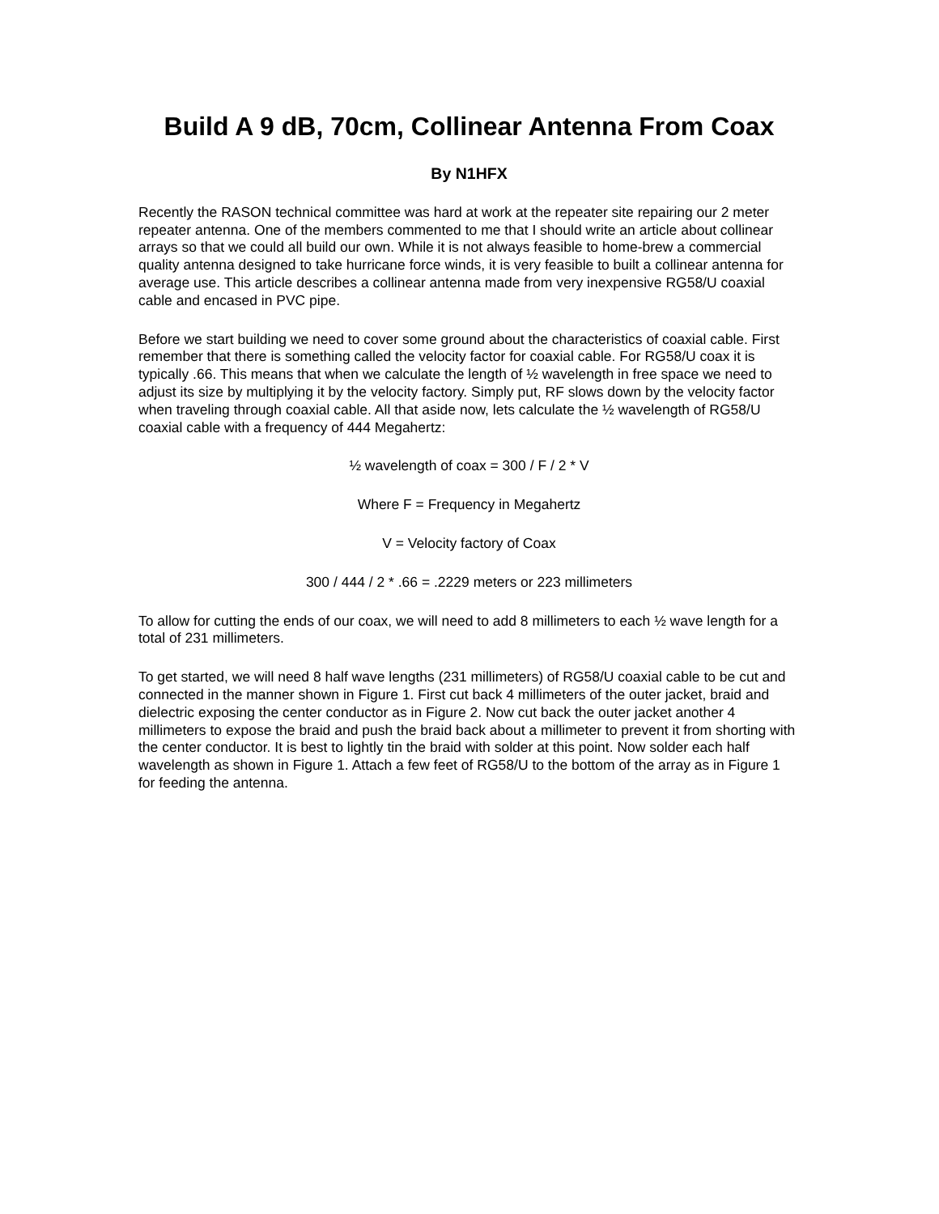Build A 9 dB, 70cm, Collinear Antenna From Coax
By N1HFX
Recently the RASON technical committee was hard at work at the repeater site repairing our 2 meter repeater antenna. One of the members commented to me that I should write an article about collinear arrays so that we could all build our own. While it is not always feasible to home-brew a commercial quality antenna designed to take hurricane force winds, it is very feasible to built a collinear antenna for average use. This article describes a collinear antenna made from very inexpensive RG58/U coaxial cable and encased in PVC pipe.
Before we start building we need to cover some ground about the characteristics of coaxial cable. First remember that there is something called the velocity factor for coaxial cable. For RG58/U coax it is typically .66. This means that when we calculate the length of ½ wavelength in free space we need to adjust its size by multiplying it by the velocity factory. Simply put, RF slows down by the velocity factor when traveling through coaxial cable. All that aside now, lets calculate the ½ wavelength of RG58/U coaxial cable with a frequency of 444 Megahertz:
½ wavelength of coax = 300 / F / 2 * V
Where F = Frequency in Megahertz
V = Velocity factory of Coax
300 / 444 / 2 * .66 = .2229 meters or 223 millimeters
To allow for cutting the ends of our coax, we will need to add 8 millimeters to each ½ wave length for a total of 231 millimeters.
To get started, we will need 8 half wave lengths (231 millimeters) of RG58/U coaxial cable to be cut and connected in the manner shown in Figure 1. First cut back 4 millimeters of the outer jacket, braid and dielectric exposing the center conductor as in Figure 2. Now cut back the outer jacket another 4 millimeters to expose the braid and push the braid back about a millimeter to prevent it from shorting with the center conductor. It is best to lightly tin the braid with solder at this point. Now solder each half wavelength as shown in Figure 1. Attach a few feet of RG58/U to the bottom of the array as in Figure 1 for feeding the antenna.